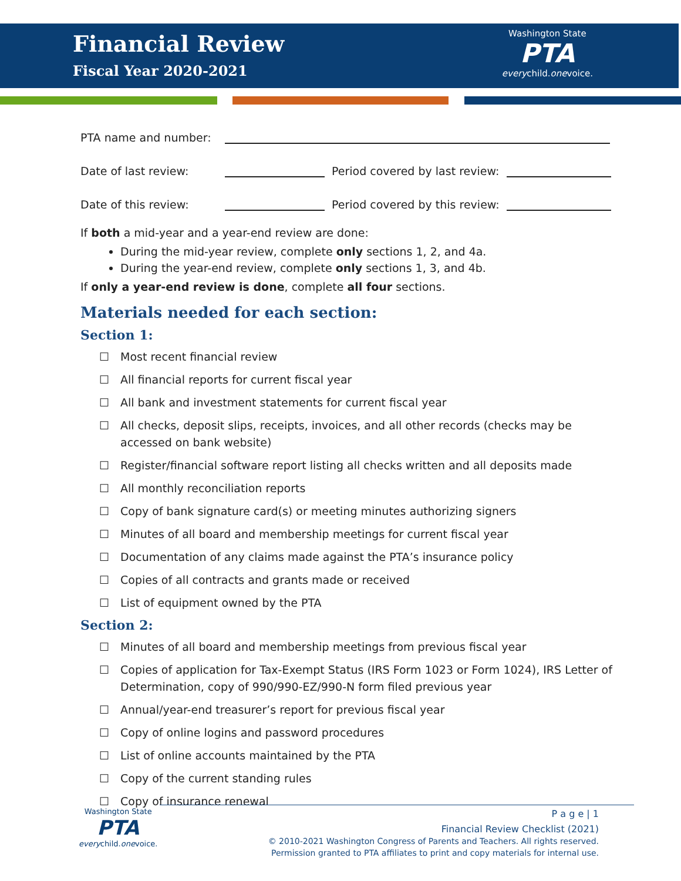Financial Review
Fiscal Year 2020-2021
Washington State
PTA
everychild.onevoice.
PTA name and number:
Date of last review:
Period covered by last review:
Date of this review:
Period covered by this review:
If both a mid-year and a year-end review are done:
During the mid-year review, complete only sections 1, 2, and 4a.
During the year-end review, complete only sections 1, 3, and 4b.
If only a year-end review is done, complete all four sections.
Materials needed for each section:
Section 1:
☐ Most recent financial review
☐ All financial reports for current fiscal year
☐ All bank and investment statements for current fiscal year
☐ All checks, deposit slips, receipts, invoices, and all other records (checks may be accessed on bank website)
☐ Register/financial software report listing all checks written and all deposits made
☐ All monthly reconciliation reports
☐ Copy of bank signature card(s) or meeting minutes authorizing signers
☐ Minutes of all board and membership meetings for current fiscal year
☐ Documentation of any claims made against the PTA’s insurance policy
☐ Copies of all contracts and grants made or received
☐ List of equipment owned by the PTA
Section 2:
☐ Minutes of all board and membership meetings from previous fiscal year
☐ Copies of application for Tax-Exempt Status (IRS Form 1023 or Form 1024), IRS Letter of Determination, copy of 990/990-EZ/990-N form filed previous year
☐ Annual/year-end treasurer’s report for previous fiscal year
☐ Copy of online logins and password procedures
☐ List of online accounts maintained by the PTA
☐ Copy of the current standing rules
☐ Copy of insurance renewal
Washington State
PTA
everychild.onevoice.
P a g e | 1
Financial Review Checklist (2021)
© 2010-2021 Washington Congress of Parents and Teachers. All rights reserved.
Permission granted to PTA affiliates to print and copy materials for internal use.